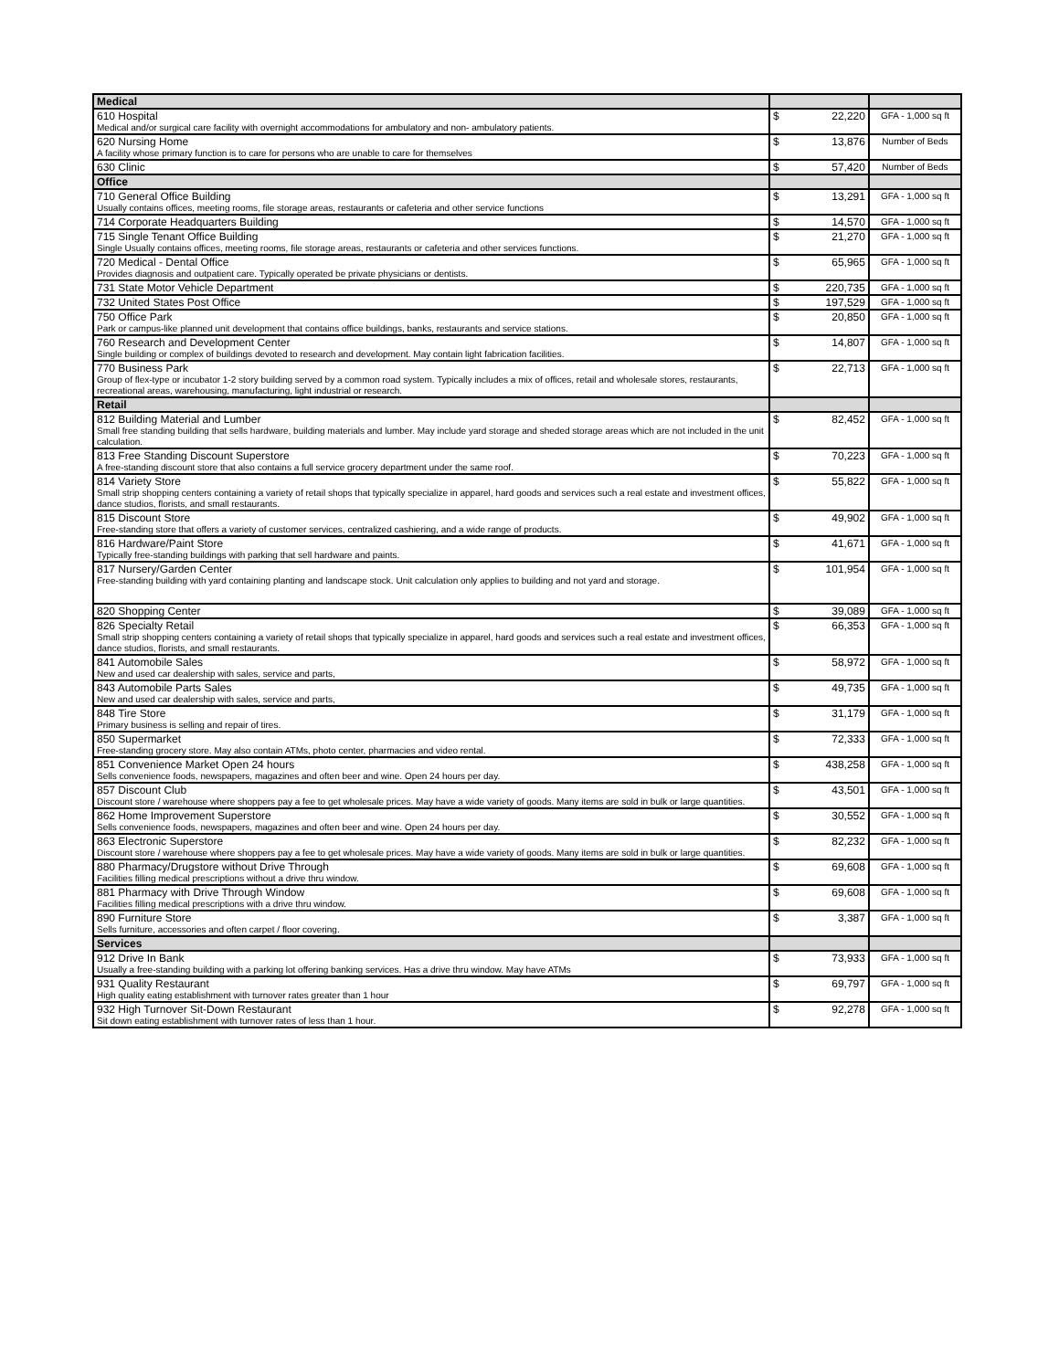| Medical | | |
| 610 Hospital Medical and/or surgical care facility with overnight accommodations for ambulatory and non- ambulatory patients. | $ 22,220 | GFA - 1,000 sq ft |
| 620 Nursing Home A facility whose primary function is to care for persons who are unable to care for themselves | $ 13,876 | Number of Beds |
| 630 Clinic | $ 57,420 | Number of Beds |
| Office | | |
| 710 General Office Building Usually contains offices, meeting rooms, file storage areas, restaurants or cafeteria and other service functions | $ 13,291 | GFA - 1,000 sq ft |
| 714 Corporate Headquarters Building | $ 14,570 | GFA - 1,000 sq ft |
| 715 Single Tenant Office Building Single Usually contains offices, meeting rooms, file storage areas, restaurants or cafeteria and other services functions. | $ 21,270 | GFA - 1,000 sq ft |
| 720 Medical - Dental Office Provides diagnosis and outpatient care. Typically operated be private physicians or dentists. | $ 65,965 | GFA - 1,000 sq ft |
| 731 State Motor Vehicle Department | $ 220,735 | GFA - 1,000 sq ft |
| 732 United States Post Office | $ 197,529 | GFA - 1,000 sq ft |
| 750 Office Park Park or campus-like planned unit development that contains office buildings, banks, restaurants and service stations. | $ 20,850 | GFA - 1,000 sq ft |
| 760 Research and Development Center Single building or complex of buildings devoted to research and development. May contain light fabrication facilities. | $ 14,807 | GFA - 1,000 sq ft |
| 770 Business Park Group of flex-type or incubator 1-2 story building served by a common road system. Typically includes a mix of offices, retail and wholesale stores, restaurants, recreational areas, warehousing, manufacturing, light industrial or research. | $ 22,713 | GFA - 1,000 sq ft |
| Retail | | |
| 812 Building Material and Lumber Small free standing building that sells hardware, building materials and lumber. May include yard storage and sheded storage areas which are not included in the unit calculation. | $ 82,452 | GFA - 1,000 sq ft |
| 813 Free Standing Discount Superstore A free-standing discount store that also contains a full service grocery department under the same roof. | $ 70,223 | GFA - 1,000 sq ft |
| 814 Variety Store Small strip shopping centers containing a variety of retail shops that typically specialize in apparel, hard goods and services such a real estate and investment offices, dance studios, florists, and small restaurants. | $ 55,822 | GFA - 1,000 sq ft |
| 815 Discount Store Free-standing store that offers a variety of customer services, centralized cashiering, and a wide range of products. | $ 49,902 | GFA - 1,000 sq ft |
| 816 Hardware/Paint Store Typically free-standing buildings with parking that sell hardware and paints. | $ 41,671 | GFA - 1,000 sq ft |
| 817 Nursery/Garden Center Free-standing building with yard containing planting and landscape stock. Unit calculation only applies to building and not yard and storage. | $ 101,954 | GFA - 1,000 sq ft |
| 820 Shopping Center | $ 39,089 | GFA - 1,000 sq ft |
| 826 Specialty Retail Small strip shopping centers containing a variety of retail shops that typically specialize in apparel, hard goods and services such a real estate and investment offices, dance studios, florists, and small restaurants. | $ 66,353 | GFA - 1,000 sq ft |
| 841 Automobile Sales New and used car dealership with sales, service and parts, | $ 58,972 | GFA - 1,000 sq ft |
| 843 Automobile Parts Sales New and used car dealership with sales, service and parts, | $ 49,735 | GFA - 1,000 sq ft |
| 848 Tire Store Primary business is selling and repair of tires. | $ 31,179 | GFA - 1,000 sq ft |
| 850 Supermarket Free-standing grocery store. May also contain ATMs, photo center, pharmacies and video rental. | $ 72,333 | GFA - 1,000 sq ft |
| 851 Convenience Market Open 24 hours Sells convenience foods, newspapers, magazines and often beer and wine. Open 24 hours per day. | $ 438,258 | GFA - 1,000 sq ft |
| 857 Discount Club Discount store / warehouse where shoppers pay a fee to get wholesale prices. May have a wide variety of goods. Many items are sold in bulk or large quantities. | $ 43,501 | GFA - 1,000 sq ft |
| 862 Home Improvement Superstore Sells convenience foods, newspapers, magazines and often beer and wine. Open 24 hours per day. | $ 30,552 | GFA - 1,000 sq ft |
| 863 Electronic Superstore Discount store / warehouse where shoppers pay a fee to get wholesale prices. May have a wide variety of goods. Many items are sold in bulk or large quantities. | $ 82,232 | GFA - 1,000 sq ft |
| 880 Pharmacy/Drugstore without Drive Through Facilities filling medical prescriptions without a drive thru window. | $ 69,608 | GFA - 1,000 sq ft |
| 881 Pharmacy with Drive Through Window Facilities filling medical prescriptions with a drive thru window. | $ 69,608 | GFA - 1,000 sq ft |
| 890 Furniture Store Sells furniture, accessories and often carpet / floor covering. | $ 3,387 | GFA - 1,000 sq ft |
| Services | | |
| 912 Drive In Bank Usually a free-standing building with a parking lot offering banking services. Has a drive thru window. May have ATMs | $ 73,933 | GFA - 1,000 sq ft |
| 931 Quality Restaurant High quality eating establishment with turnover rates greater than 1 hour | $ 69,797 | GFA - 1,000 sq ft |
| 932 High Turnover Sit-Down Restaurant Sit down eating establishment with turnover rates of less than 1 hour. | $ 92,278 | GFA - 1,000 sq ft |